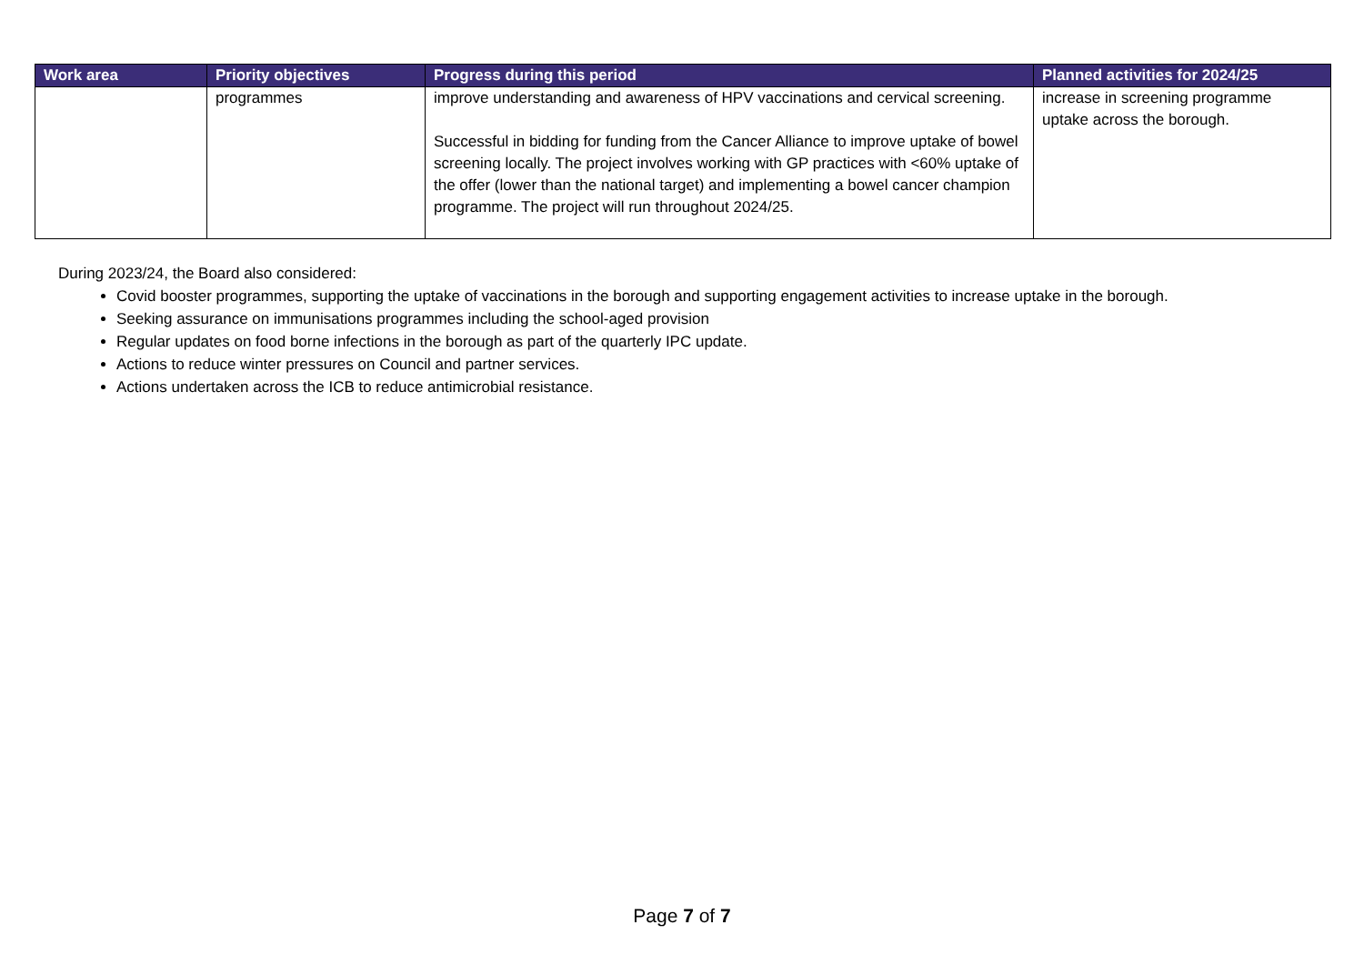| Work area | Priority objectives | Progress during this period | Planned activities for 2024/25 |
| --- | --- | --- | --- |
| | programmes | improve understanding and awareness of HPV vaccinations and cervical screening. Successful in bidding for funding from the Cancer Alliance to improve uptake of bowel screening locally. The project involves working with GP practices with <60% uptake of the offer (lower than the national target) and implementing a bowel cancer champion programme. The project will run throughout 2024/25. | increase in screening programme uptake across the borough. |
During 2023/24, the Board also considered:
Covid booster programmes, supporting the uptake of vaccinations in the borough and supporting engagement activities to increase uptake in the borough.
Seeking assurance on immunisations programmes including the school-aged provision
Regular updates on food borne infections in the borough as part of the quarterly IPC update.
Actions to reduce winter pressures on Council and partner services.
Actions undertaken across the ICB to reduce antimicrobial resistance.
Page 7 of 7